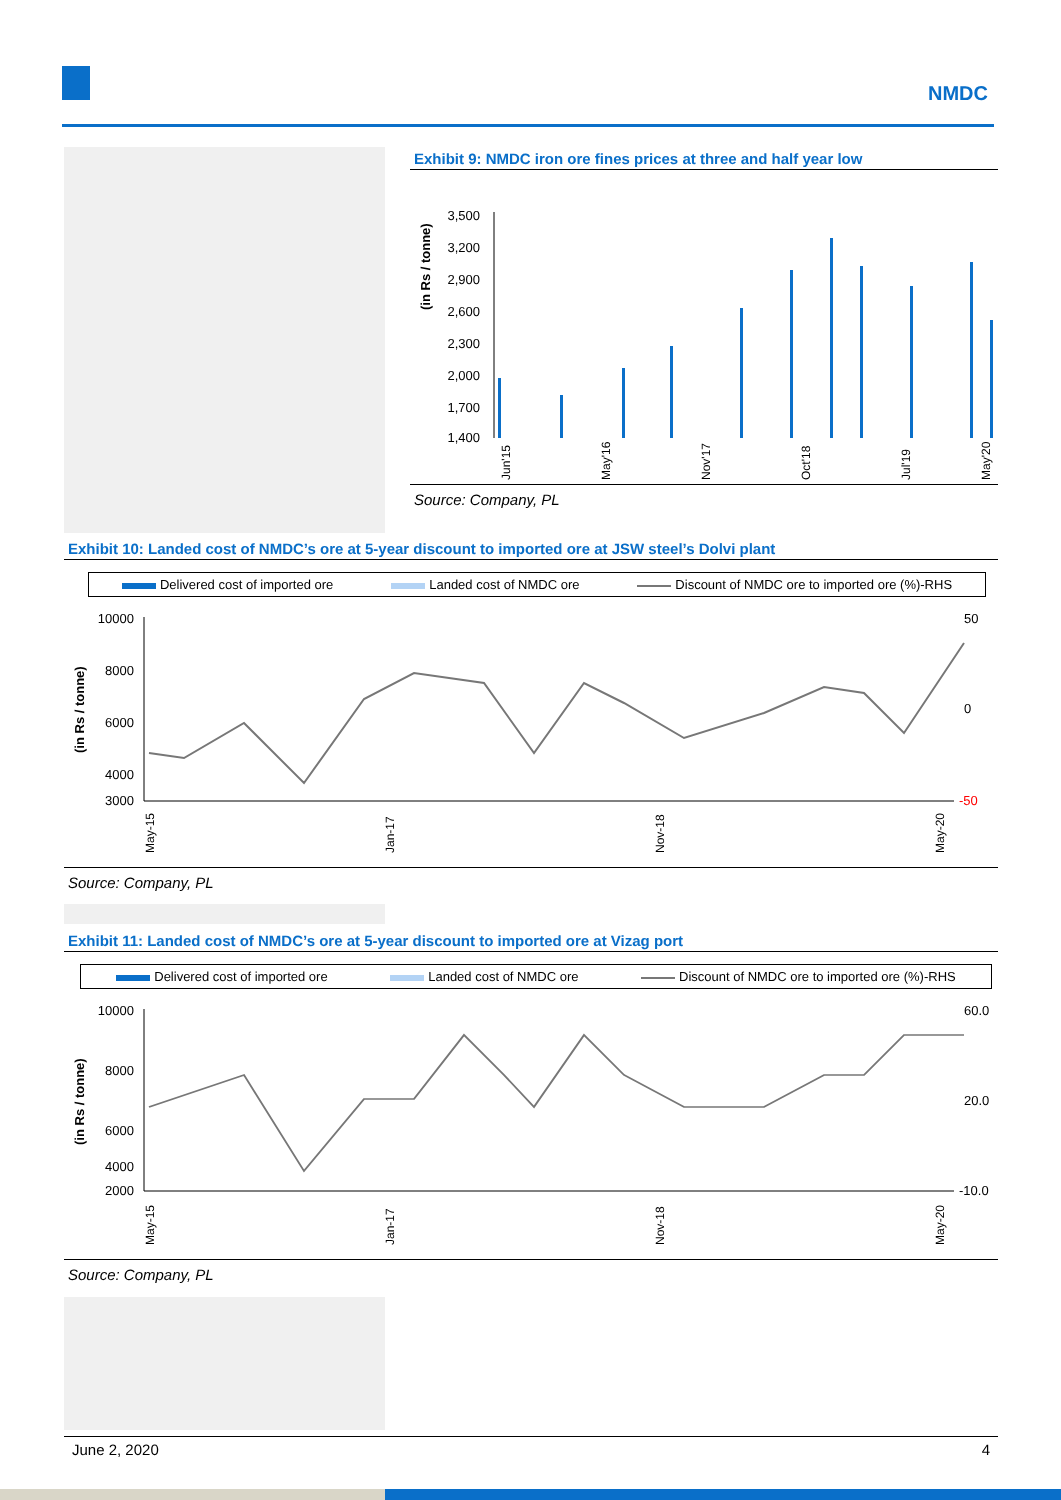NMDC
Exhibit 9: NMDC iron ore fines prices at three and half year low
(in Rs / tonne)
3,500
3,200
2,900
2,600
2,300
2,000
1,700
1,400
Jun'15
May'16
Nov'17
Oct'18
Jul'19
May'20
Source: Company, PL
Exhibit 10: Landed cost of NMDC’s ore at 5-year discount to imported ore at JSW steel’s Dolvi plant
Delivered cost of imported ore Landed cost of NMDC ore Discount of NMDC ore to imported ore (%)-RHS
(in Rs / tonne)
10000
8000
6000
4000
3000
50
0
-50
May-15
Jan-17
Nov-18
May-20
Source: Company, PL
Exhibit 11: Landed cost of NMDC’s ore at 5-year discount to imported ore at Vizag port
Delivered cost of imported ore Landed cost of NMDC ore Discount of NMDC ore to imported ore (%)-RHS
(in Rs / tonne)
10000
8000
6000
4000
2000
60.0
20.0
-10.0
May-15
Jan-17
Nov-18
May-20
Source: Company, PL
June 2, 2020 4